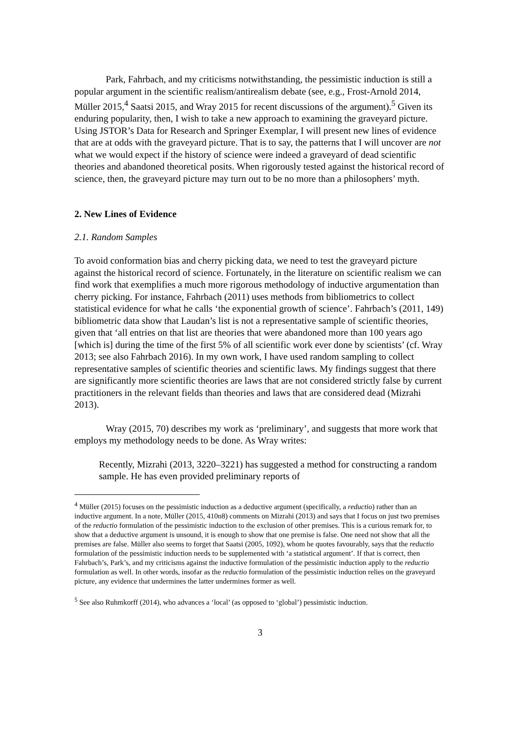Park, Fahrbach, and my criticisms notwithstanding, the pessimistic induction is still a popular argument in the scientific realism/antirealism debate (see, e.g., Frost-Arnold 2014, Müller 2015,<sup>4</sup> Saatsi 2015, and Wray 2015 for recent discussions of the argument).<sup>5</sup> Given its enduring popularity, then, I wish to take a new approach to examining the graveyard picture. Using JSTOR’s Data for Research and Springer Exemplar, I will present new lines of evidence that are at odds with the graveyard picture. That is to say, the patterns that I will uncover are not what we would expect if the history of science were indeed a graveyard of dead scientific theories and abandoned theoretical posits. When rigorously tested against the historical record of science, then, the graveyard picture may turn out to be no more than a philosophers’ myth.
2. New Lines of Evidence
2.1. Random Samples
To avoid conformation bias and cherry picking data, we need to test the graveyard picture against the historical record of science. Fortunately, in the literature on scientific realism we can find work that exemplifies a much more rigorous methodology of inductive argumentation than cherry picking. For instance, Fahrbach (2011) uses methods from bibliometrics to collect statistical evidence for what he calls ‘the exponential growth of science’. Fahrbach’s (2011, 149) bibliometric data show that Laudan’s list is not a representative sample of scientific theories, given that ‘all entries on that list are theories that were abandoned more than 100 years ago [which is] during the time of the first 5% of all scientific work ever done by scientists’ (cf. Wray 2013; see also Fahrbach 2016). In my own work, I have used random sampling to collect representative samples of scientific theories and scientific laws. My findings suggest that there are significantly more scientific theories are laws that are not considered strictly false by current practitioners in the relevant fields than theories and laws that are considered dead (Mizrahi 2013).
Wray (2015, 70) describes my work as ‘preliminary’, and suggests that more work that employs my methodology needs to be done. As Wray writes:
Recently, Mizrahi (2013, 3220–3221) has suggested a method for constructing a random sample. He has even provided preliminary reports of
<sup>4</sup> Müller (2015) focuses on the pessimistic induction as a deductive argument (specifically, a reductio) rather than an inductive argument. In a note, Müller (2015, 410n8) comments on Mizrahi (2013) and says that I focus on just two premises of the reductio formulation of the pessimistic induction to the exclusion of other premises. This is a curious remark for, to show that a deductive argument is unsound, it is enough to show that one premise is false. One need not show that all the premises are false. Müller also seems to forget that Saatsi (2005, 1092), whom he quotes favourably, says that the reductio formulation of the pessimistic induction needs to be supplemented with ‘a statistical argument’. If that is correct, then Fahrbach’s, Park’s, and my criticisms against the inductive formulation of the pessimistic induction apply to the reductio formulation as well. In other words, insofar as the reductio formulation of the pessimistic induction relies on the graveyard picture, any evidence that undermines the latter undermines former as well.
<sup>5</sup> See also Ruhmkorff (2014), who advances a ‘local’ (as opposed to ‘global’) pessimistic induction.
3